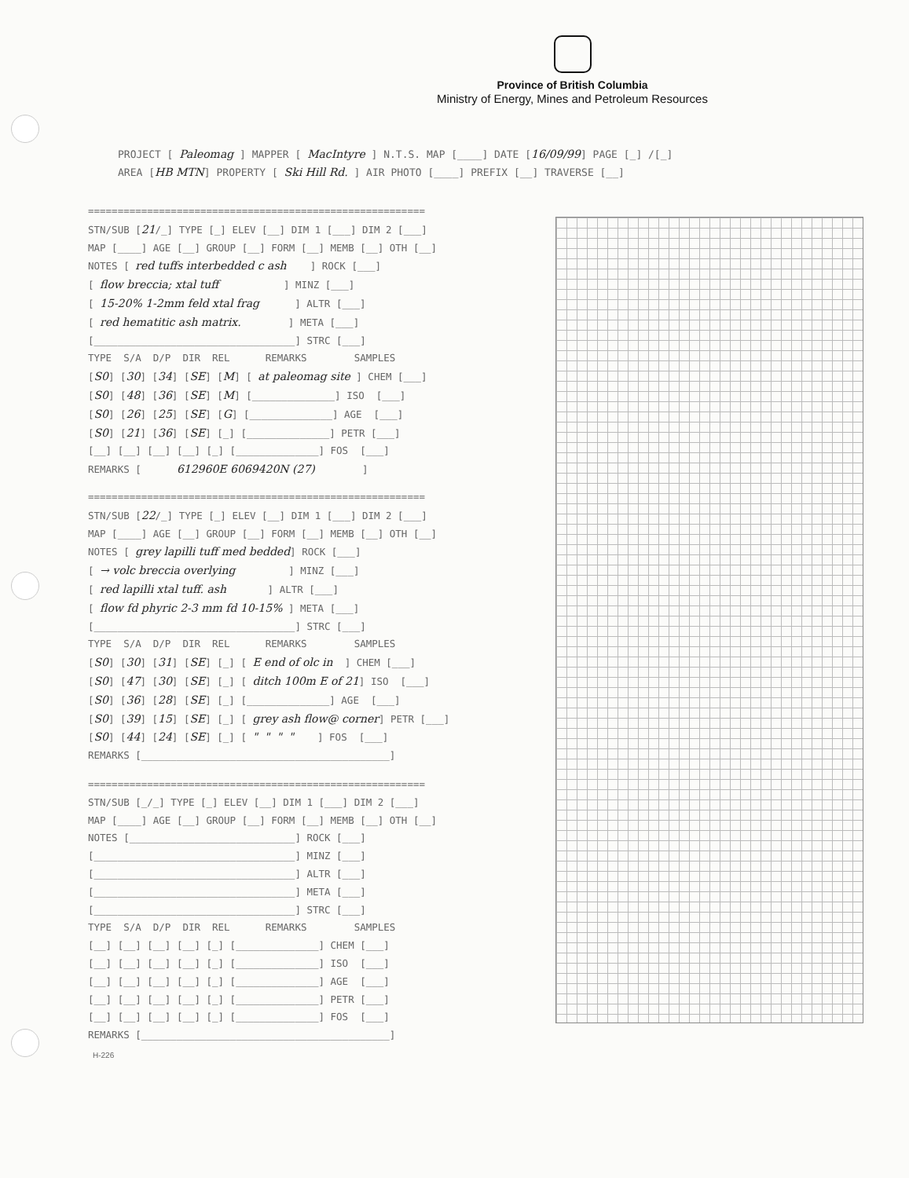Province of British Columbia
Ministry of Energy, Mines and Petroleum Resources
PROJECT [ Paleomag ] MAPPER [ MacIntyre ] N.T.S. MAP [____] DATE [16/09/99] PAGE [_] /[_] AREA [HB MTN] PROPERTY [ Ski Hill Rd. ] AIR PHOTO [____] PREFIX [__] TRAVERSE [__]
========================================================= STN/SUB [21/_] TYPE [_] ELEV [__] DIM 1 [___] DIM 2 [___] MAP [____] AGE [__] GROUP [__] FORM [__] MEMB [__] OTH [__] NOTES [ red tuffs interbedded c ash ] ROCK [___] [ flow breccia; xtal tuff ] MINZ [___] [ 15-20% 1-2mm feld xtal frag ] ALTR [___] [ red hematitic ash matrix. ] META [___] [__________________________________] STRC [___] TYPE S/A D/P DIR REL REMARKS SAMPLES [S0] [30] [34] [SE] [M] [ at paleomag site ] CHEM [___] [S0] [48] [36] [SE] [M] [______________] ISO [___] [S0] [26] [25] [SE] [G] [______________] AGE [___] [S0] [21] [36] [SE] [_] [______________] PETR [___] [__] [__] [__] [__] [_] [______________] FOS [___] REMARKS [ 612960E 6069420N (27) ]
========================================================= STN/SUB [22/_] TYPE [_] ELEV [__] DIM 1 [___] DIM 2 [___] MAP [____] AGE [__] GROUP [__] FORM [__] MEMB [__] OTH [__] NOTES [ grey lapilli tuff med bedded] ROCK [___] [ → volc breccia overlying ] MINZ [___] [ red lapilli xtal tuff. ash ] ALTR [___] [ flow fd phyric 2-3 mm fd 10-15% ] META [___] [__________________________________] STRC [___] TYPE S/A D/P DIR REL REMARKS SAMPLES [S0] [30] [31] [SE] [_] [ E end of olc in ] CHEM [___] [S0] [47] [30] [SE] [_] [ ditch 100m E of 21] ISO [___] [S0] [36] [28] [SE] [_] [______________] AGE [___] [S0] [39] [15] [SE] [_] [ grey ash flow@ corner] PETR [___] [S0] [44] [24] [SE] [_] [ " " " " ] FOS [___] REMARKS [__________________________________________]
========================================================= STN/SUB [_/_] TYPE [_] ELEV [__] DIM 1 [___] DIM 2 [___] MAP [____] AGE [__] GROUP [__] FORM [__] MEMB [__] OTH [__] NOTES [____________________________] ROCK [___] [__________________________________] MINZ [___] [__________________________________] ALTR [___] [__________________________________] META [___] [__________________________________] STRC [___] TYPE S/A D/P DIR REL REMARKS SAMPLES [__] [__] [__] [__] [_] [______________] CHEM [___] [__] [__] [__] [__] [_] [______________] ISO [___] [__] [__] [__] [__] [_] [______________] AGE [___] [__] [__] [__] [__] [_] [______________] PETR [___] [__] [__] [__] [__] [_] [______________] FOS [___] REMARKS [__________________________________________]
H-226